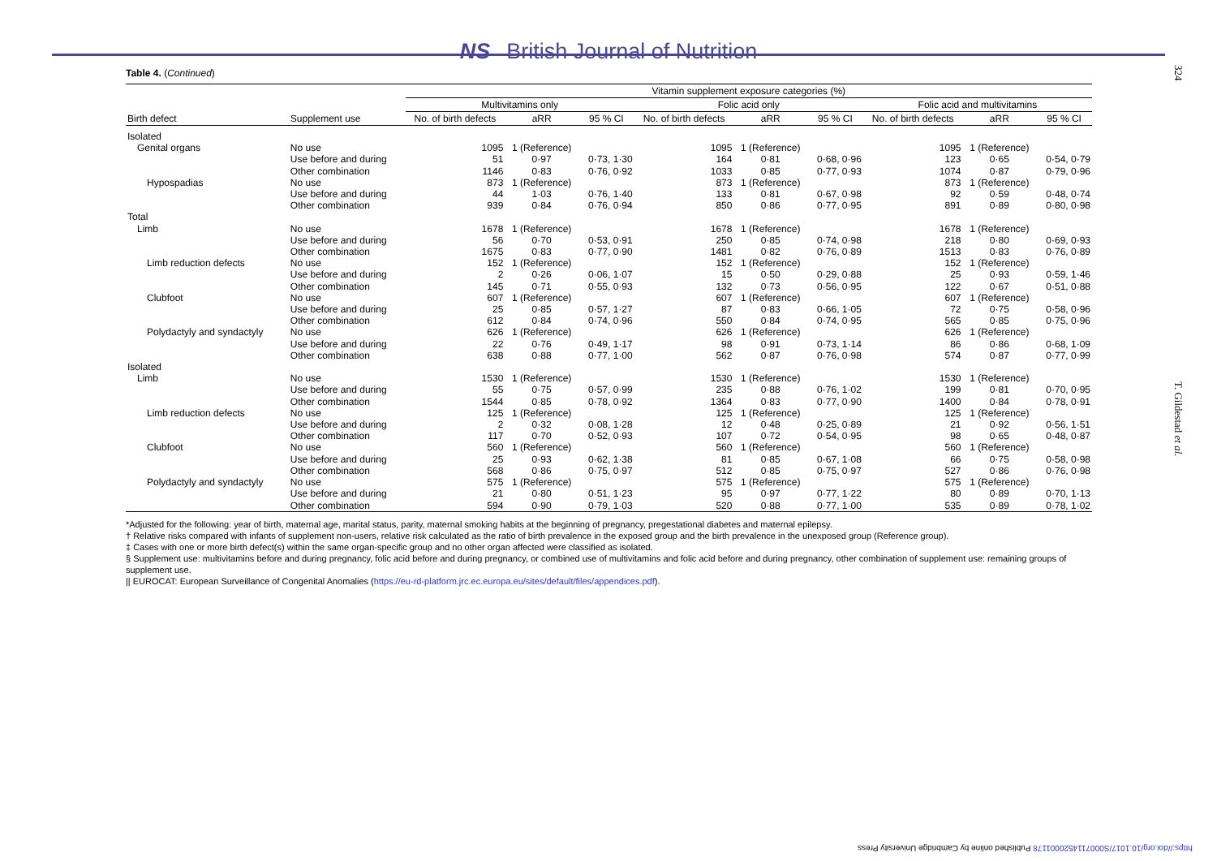NS British Journal of Nutrition
324
T. Gildestad et al.
Table 4. (Continued)
| | | Vitamin supplement exposure categories (%) | | | | | | | | |
| --- | --- | --- | --- | --- | --- | --- | --- | --- | --- | --- |
| | | Multivitamins only | | | Folic acid only | | | Folic acid and multivitamins | | |
| Birth defect | Supplement use | No. of birth defects | aRR | 95 % CI | No. of birth defects | aRR | 95 % CI | No. of birth defects | aRR | 95 % CI |
| Isolated | | | | | | | | | | |
| Genital organs | No use | 1095 | 1 (Reference) | | 1095 | 1 (Reference) | | 1095 | 1 (Reference) | |
| | Use before and during | 51 | 0·97 | 0·73, 1·30 | 164 | 0·81 | 0·68, 0·96 | 123 | 0·65 | 0·54, 0·79 |
| | Other combination | 1146 | 0·83 | 0·76, 0·92 | 1033 | 0·85 | 0·77, 0·93 | 1074 | 0·87 | 0·79, 0·96 |
| Hypospadias | No use | 873 | 1 (Reference) | | 873 | 1 (Reference) | | 873 | 1 (Reference) | |
| | Use before and during | 44 | 1·03 | 0·76, 1·40 | 133 | 0·81 | 0·67, 0·98 | 92 | 0·59 | 0·48, 0·74 |
| | Other combination | 939 | 0·84 | 0·76, 0·94 | 850 | 0·86 | 0·77, 0·95 | 891 | 0·89 | 0·80, 0·98 |
| Total | | | | | | | | | | |
| Limb | No use | 1678 | 1 (Reference) | | 1678 | 1 (Reference) | | 1678 | 1 (Reference) | |
| | Use before and during | 56 | 0·70 | 0·53, 0·91 | 250 | 0·85 | 0·74, 0·98 | 218 | 0·80 | 0·69, 0·93 |
| | Other combination | 1675 | 0·83 | 0·77, 0·90 | 1481 | 0·82 | 0·76, 0·89 | 1513 | 0·83 | 0·76, 0·89 |
| Limb reduction defects | No use | 152 | 1 (Reference) | | 152 | 1 (Reference) | | 152 | 1 (Reference) | |
| | Use before and during | 2 | 0·26 | 0·06, 1·07 | 15 | 0·50 | 0·29, 0·88 | 25 | 0·93 | 0·59, 1·46 |
| | Other combination | 145 | 0·71 | 0·55, 0·93 | 132 | 0·73 | 0·56, 0·95 | 122 | 0·67 | 0·51, 0·88 |
| Clubfoot | No use | 607 | 1 (Reference) | | 607 | 1 (Reference) | | 607 | 1 (Reference) | |
| | Use before and during | 25 | 0·85 | 0·57, 1·27 | 87 | 0·83 | 0·66, 1·05 | 72 | 0·75 | 0·58, 0·96 |
| | Other combination | 612 | 0·84 | 0·74, 0·96 | 550 | 0·84 | 0·74, 0·95 | 565 | 0·85 | 0·75, 0·96 |
| Polydactyly and syndactyly | No use | 626 | 1 (Reference) | | 626 | 1 (Reference) | | 626 | 1 (Reference) | |
| | Use before and during | 22 | 0·76 | 0·49, 1·17 | 98 | 0·91 | 0·73, 1·14 | 86 | 0·86 | 0·68, 1·09 |
| | Other combination | 638 | 0·88 | 0·77, 1·00 | 562 | 0·87 | 0·76, 0·98 | 574 | 0·87 | 0·77, 0·99 |
| Isolated | | | | | | | | | | |
| Limb | No use | 1530 | 1 (Reference) | | 1530 | 1 (Reference) | | 1530 | 1 (Reference) | |
| | Use before and during | 55 | 0·75 | 0·57, 0·99 | 235 | 0·88 | 0·76, 1·02 | 199 | 0·81 | 0·70, 0·95 |
| | Other combination | 1544 | 0·85 | 0·78, 0·92 | 1364 | 0·83 | 0·77, 0·90 | 1400 | 0·84 | 0·78, 0·91 |
| Limb reduction defects | No use | 125 | 1 (Reference) | | 125 | 1 (Reference) | | 125 | 1 (Reference) | |
| | Use before and during | 2 | 0·32 | 0·08, 1·28 | 12 | 0·48 | 0·25, 0·89 | 21 | 0·92 | 0·56, 1·51 |
| | Other combination | 117 | 0·70 | 0·52, 0·93 | 107 | 0·72 | 0·54, 0·95 | 98 | 0·65 | 0·48, 0·87 |
| Clubfoot | No use | 560 | 1 (Reference) | | 560 | 1 (Reference) | | 560 | 1 (Reference) | |
| | Use before and during | 25 | 0·93 | 0·62, 1·38 | 81 | 0·85 | 0·67, 1·08 | 66 | 0·75 | 0·58, 0·98 |
| | Other combination | 568 | 0·86 | 0·75, 0·97 | 512 | 0·85 | 0·75, 0·97 | 527 | 0·86 | 0·76, 0·98 |
| Polydactyly and syndactyly | No use | 575 | 1 (Reference) | | 575 | 1 (Reference) | | 575 | 1 (Reference) | |
| | Use before and during | 21 | 0·80 | 0·51, 1·23 | 95 | 0·97 | 0·77, 1·22 | 80 | 0·89 | 0·70, 1·13 |
| | Other combination | 594 | 0·90 | 0·79, 1·03 | 520 | 0·88 | 0·77, 1·00 | 535 | 0·89 | 0·78, 1·02 |
*Adjusted for the following: year of birth, maternal age, marital status, parity, maternal smoking habits at the beginning of pregnancy, pregestational diabetes and maternal epilepsy.
† Relative risks compared with infants of supplement non-users, relative risk calculated as the ratio of birth prevalence in the exposed group and the birth prevalence in the unexposed group (Reference group).
‡ Cases with one or more birth defect(s) within the same organ-specific group and no other organ affected were classified as isolated.
§ Supplement use: multivitamins before and during pregnancy, folic acid before and during pregnancy, or combined use of multivitamins and folic acid before and during pregnancy, other combination of supplement use: remaining groups of supplement use.
|| EUROCAT: European Surveillance of Congenital Anomalies (https://eu-rd-platform.jrc.ec.europa.eu/sites/default/files/appendices.pdf).
https://doi.org/10.1017/S0007114520001178 Published online by Cambridge University Press